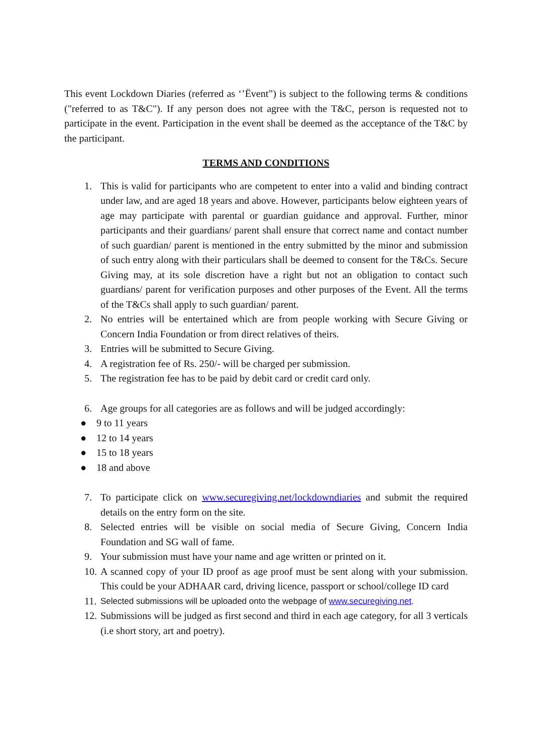This event Lockdown Diaries (referred as ‘’Ëvent”) is subject to the following terms & conditions ("referred to as T&C"). If any person does not agree with the T&C, person is requested not to participate in the event. Participation in the event shall be deemed as the acceptance of the T&C by the participant.
TERMS AND CONDITIONS
1. This is valid for participants who are competent to enter into a valid and binding contract under law, and are aged 18 years and above. However, participants below eighteen years of age may participate with parental or guardian guidance and approval. Further, minor participants and their guardians/ parent shall ensure that correct name and contact number of such guardian/ parent is mentioned in the entry submitted by the minor and submission of such entry along with their particulars shall be deemed to consent for the T&Cs. Secure Giving may, at its sole discretion have a right but not an obligation to contact such guardians/ parent for verification purposes and other purposes of the Event. All the terms of the T&Cs shall apply to such guardian/ parent.
2. No entries will be entertained which are from people working with Secure Giving or Concern India Foundation or from direct relatives of theirs.
3. Entries will be submitted to Secure Giving.
4. A registration fee of Rs. 250/- will be charged per submission.
5. The registration fee has to be paid by debit card or credit card only.
6. Age groups for all categories are as follows and will be judged accordingly:
● 9 to 11 years
● 12 to 14 years
● 15 to 18 years
● 18 and above
7. To participate click on www.securegiving.net/lockdowndiaries and submit the required details on the entry form on the site.
8. Selected entries will be visible on social media of Secure Giving, Concern India Foundation and SG wall of fame.
9. Your submission must have your name and age written or printed on it.
10. A scanned copy of your ID proof as age proof must be sent along with your submission. This could be your ADHAAR card, driving licence, passport or school/college ID card
11. Selected submissions will be uploaded onto the webpage of www.securegiving.net.
12. Submissions will be judged as first second and third in each age category, for all 3 verticals (i.e short story, art and poetry).